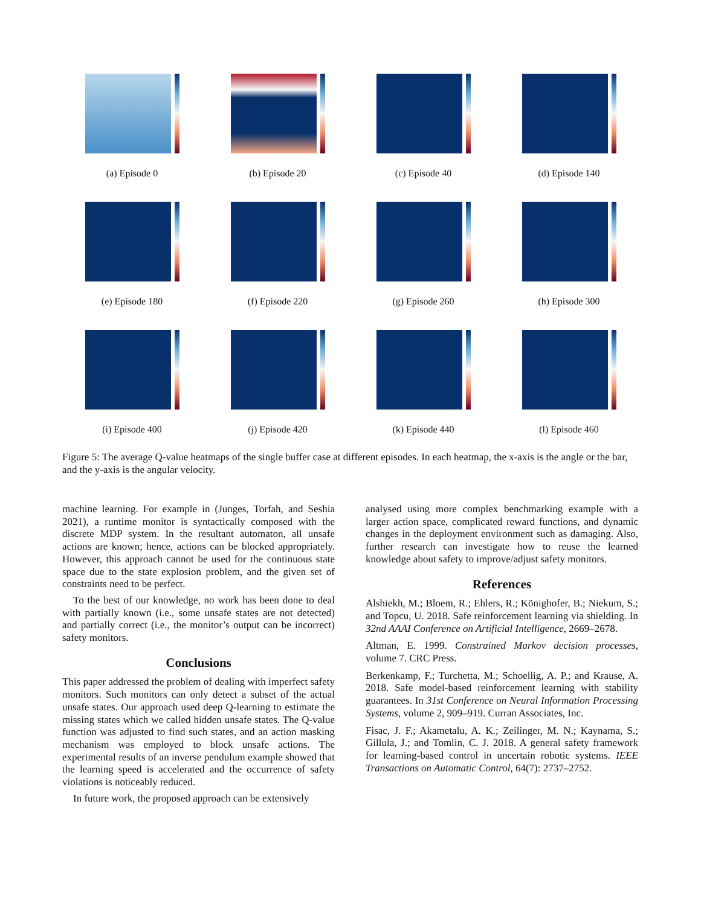(a) Episode 0
(b) Episode 20
(c) Episode 40
(d) Episode 140
(e) Episode 180
(f) Episode 220
(g) Episode 260
(h) Episode 300
(i) Episode 400
(j) Episode 420
(k) Episode 440
(l) Episode 460
Figure 5: The average Q-value heatmaps of the single buffer case at different episodes. In each heatmap, the x-axis is the angle or the bar, and the y-axis is the angular velocity.
machine learning. For example in (Junges, Torfah, and Seshia 2021), a runtime monitor is syntactically composed with the discrete MDP system. In the resultant automaton, all unsafe actions are known; hence, actions can be blocked appropriately. However, this approach cannot be used for the continuous state space due to the state explosion problem, and the given set of constraints need to be perfect.
To the best of our knowledge, no work has been done to deal with partially known (i.e., some unsafe states are not detected) and partially correct (i.e., the monitor’s output can be incorrect) safety monitors.
Conclusions
This paper addressed the problem of dealing with imperfect safety monitors. Such monitors can only detect a subset of the actual unsafe states. Our approach used deep Q-learning to estimate the missing states which we called hidden unsafe states. The Q-value function was adjusted to find such states, and an action masking mechanism was employed to block unsafe actions. The experimental results of an inverse pendulum example showed that the learning speed is accelerated and the occurrence of safety violations is noticeably reduced.
In future work, the proposed approach can be extensively
analysed using more complex benchmarking example with a larger action space, complicated reward functions, and dynamic changes in the deployment environment such as damaging. Also, further research can investigate how to reuse the learned knowledge about safety to improve/adjust safety monitors.
References
Alshiekh, M.; Bloem, R.; Ehlers, R.; Könighofer, B.; Niekum, S.; and Topcu, U. 2018. Safe reinforcement learning via shielding. In 32nd AAAI Conference on Artificial Intelligence, 2669–2678.
Altman, E. 1999. Constrained Markov decision processes, volume 7. CRC Press.
Berkenkamp, F.; Turchetta, M.; Schoellig, A. P.; and Krause, A. 2018. Safe model-based reinforcement learning with stability guarantees. In 31st Conference on Neural Information Processing Systems, volume 2, 909–919. Curran Associates, Inc.
Fisac, J. F.; Akametalu, A. K.; Zeilinger, M. N.; Kaynama, S.; Gillula, J.; and Tomlin, C. J. 2018. A general safety framework for learning-based control in uncertain robotic systems. IEEE Transactions on Automatic Control, 64(7): 2737–2752.